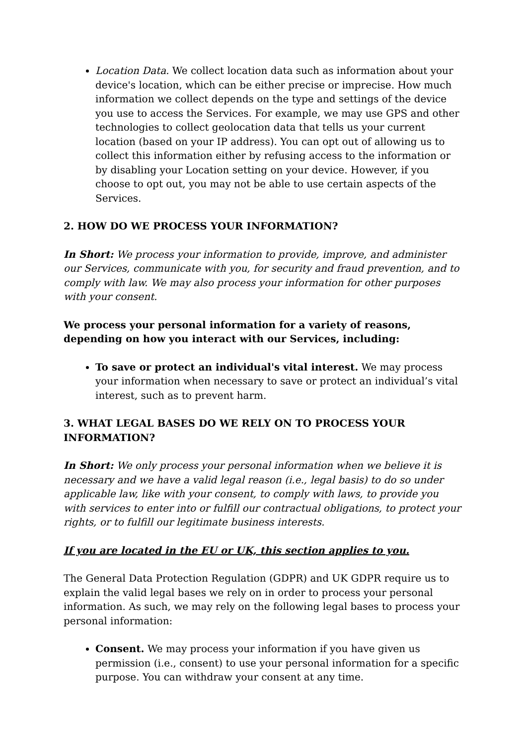Location Data. We collect location data such as information about your device's location, which can be either precise or imprecise. How much information we collect depends on the type and settings of the device you use to access the Services. For example, we may use GPS and other technologies to collect geolocation data that tells us your current location (based on your IP address). You can opt out of allowing us to collect this information either by refusing access to the information or by disabling your Location setting on your device. However, if you choose to opt out, you may not be able to use certain aspects of the Services.
2. HOW DO WE PROCESS YOUR INFORMATION?
In Short: We process your information to provide, improve, and administer our Services, communicate with you, for security and fraud prevention, and to comply with law. We may also process your information for other purposes with your consent.
We process your personal information for a variety of reasons, depending on how you interact with our Services, including:
To save or protect an individual's vital interest. We may process your information when necessary to save or protect an individual’s vital interest, such as to prevent harm.
3. WHAT LEGAL BASES DO WE RELY ON TO PROCESS YOUR INFORMATION?
In Short: We only process your personal information when we believe it is necessary and we have a valid legal reason (i.e., legal basis) to do so under applicable law, like with your consent, to comply with laws, to provide you with services to enter into or fulfill our contractual obligations, to protect your rights, or to fulfill our legitimate business interests.
If you are located in the EU or UK, this section applies to you.
The General Data Protection Regulation (GDPR) and UK GDPR require us to explain the valid legal bases we rely on in order to process your personal information. As such, we may rely on the following legal bases to process your personal information:
Consent. We may process your information if you have given us permission (i.e., consent) to use your personal information for a specific purpose. You can withdraw your consent at any time.